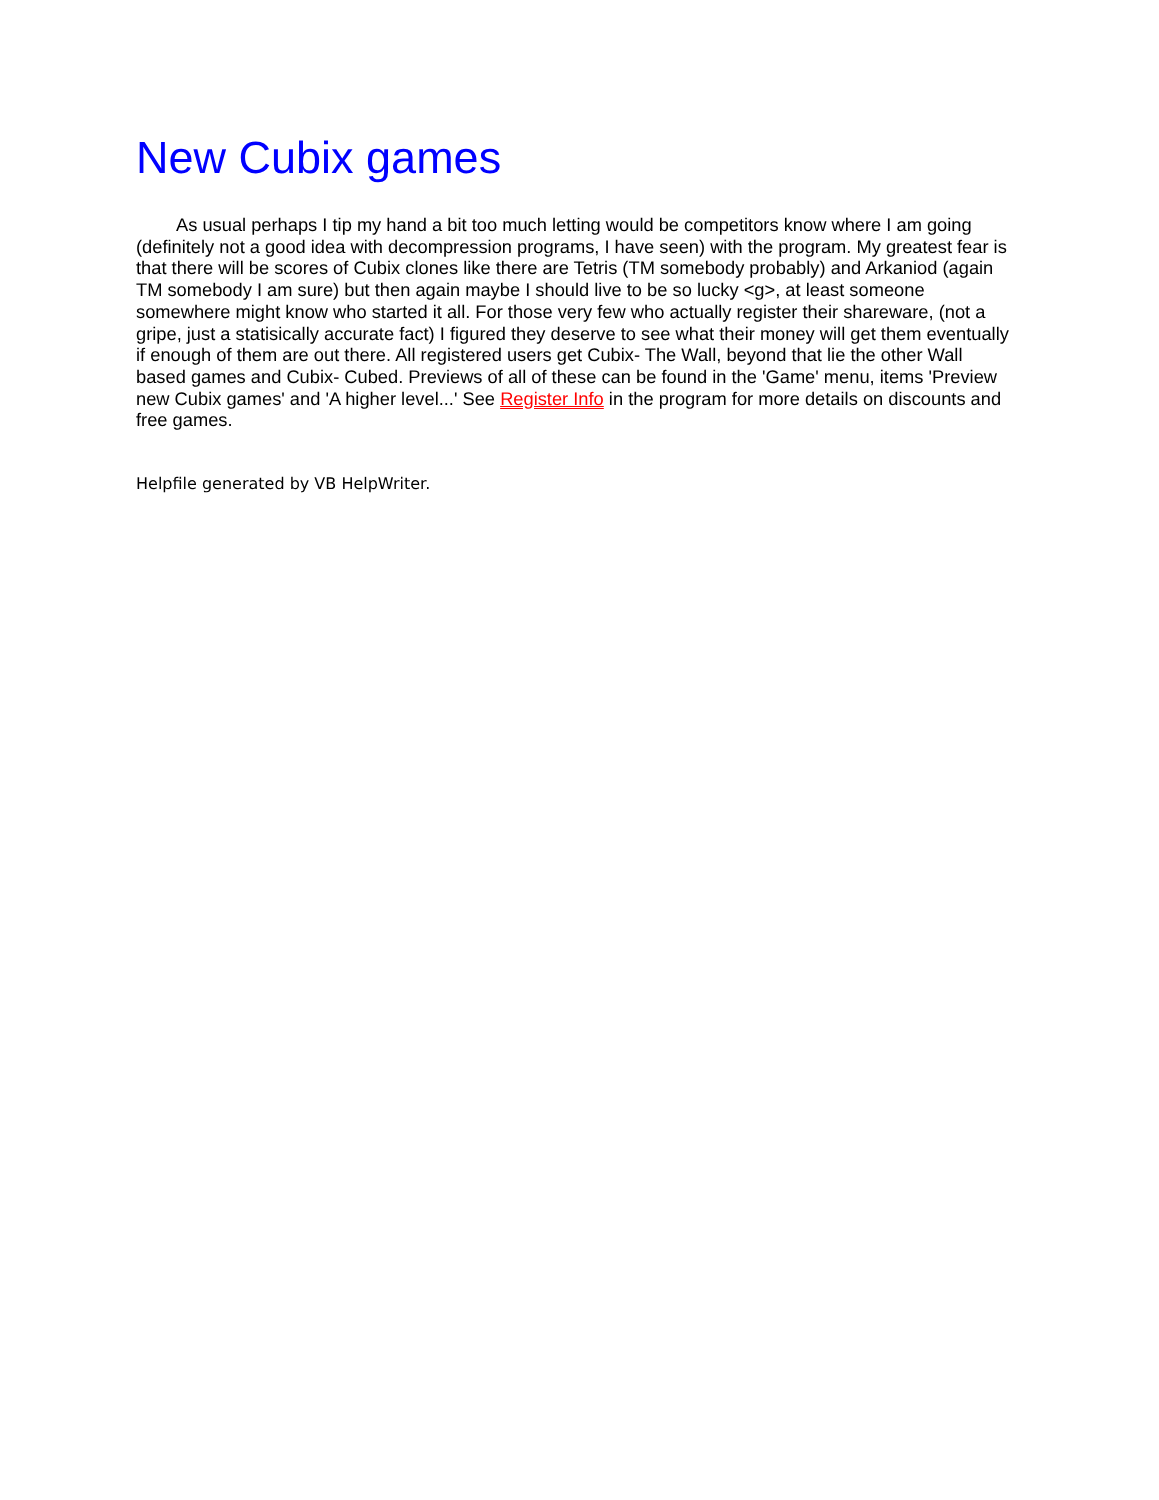New Cubix games
As usual perhaps I tip my hand a bit too much letting would be competitors know where I am going (definitely not a good idea with decompression programs, I have seen) with the program. My greatest fear is that there will be scores of Cubix clones like there are Tetris (TM somebody probably) and Arkaniod (again TM somebody I am sure) but then again maybe I should live to be so lucky <g>, at least someone somewhere might know who started it all. For those very few who actually register their shareware, (not a gripe, just a statisically accurate fact) I figured they deserve to see what their money will get them eventually if enough of them are out there. All registered users get Cubix- The Wall, beyond that lie the other Wall based games and Cubix- Cubed. Previews of all of these can be found in the 'Game' menu, items 'Preview new Cubix games' and 'A higher level...' See Register Info in the program for more details on discounts and free games.
Helpfile generated by VB HelpWriter.